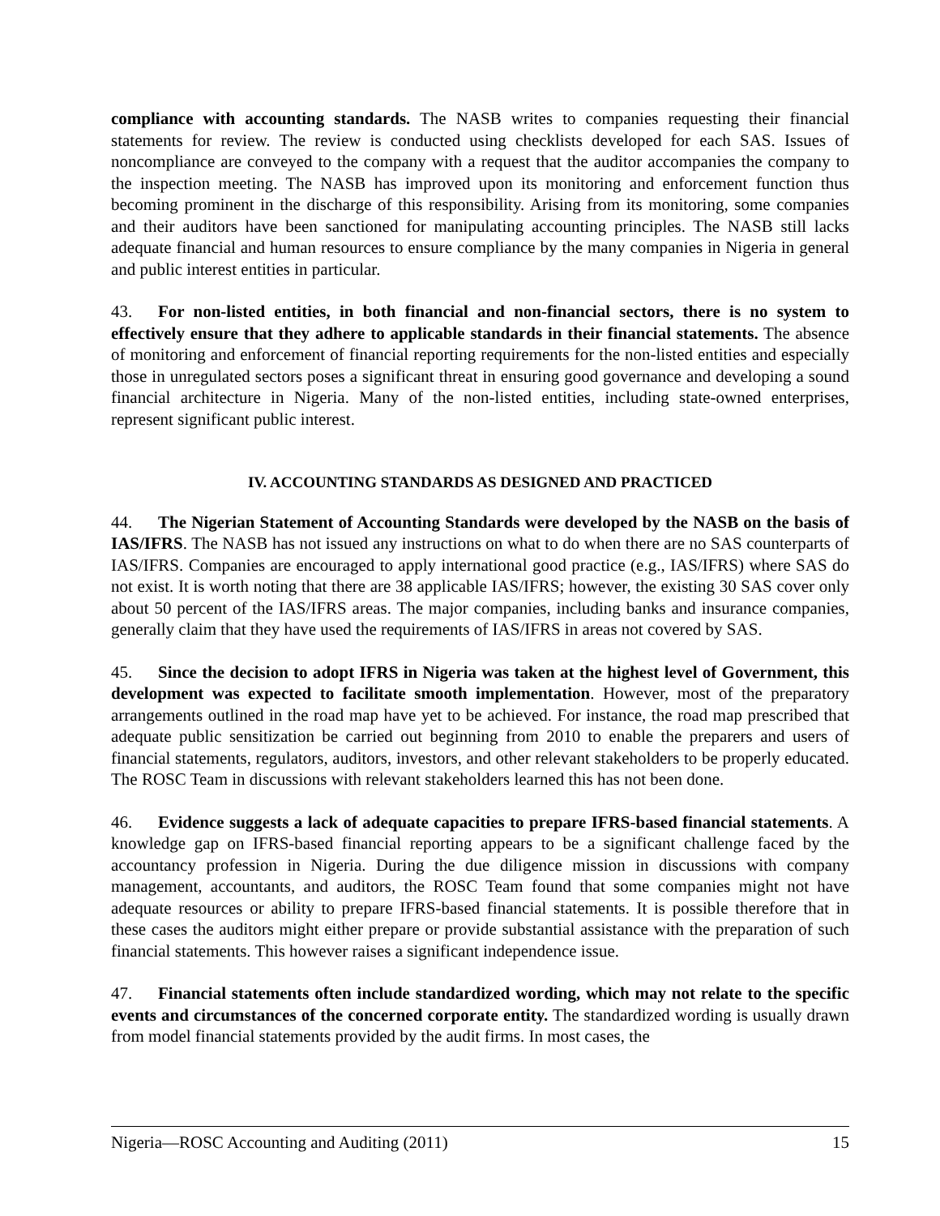compliance with accounting standards. The NASB writes to companies requesting their financial statements for review. The review is conducted using checklists developed for each SAS. Issues of noncompliance are conveyed to the company with a request that the auditor accompanies the company to the inspection meeting. The NASB has improved upon its monitoring and enforcement function thus becoming prominent in the discharge of this responsibility. Arising from its monitoring, some companies and their auditors have been sanctioned for manipulating accounting principles. The NASB still lacks adequate financial and human resources to ensure compliance by the many companies in Nigeria in general and public interest entities in particular.
43. For non-listed entities, in both financial and non-financial sectors, there is no system to effectively ensure that they adhere to applicable standards in their financial statements. The absence of monitoring and enforcement of financial reporting requirements for the non-listed entities and especially those in unregulated sectors poses a significant threat in ensuring good governance and developing a sound financial architecture in Nigeria. Many of the non-listed entities, including state-owned enterprises, represent significant public interest.
IV. ACCOUNTING STANDARDS AS DESIGNED AND PRACTICED
44. The Nigerian Statement of Accounting Standards were developed by the NASB on the basis of IAS/IFRS. The NASB has not issued any instructions on what to do when there are no SAS counterparts of IAS/IFRS. Companies are encouraged to apply international good practice (e.g., IAS/IFRS) where SAS do not exist. It is worth noting that there are 38 applicable IAS/IFRS; however, the existing 30 SAS cover only about 50 percent of the IAS/IFRS areas. The major companies, including banks and insurance companies, generally claim that they have used the requirements of IAS/IFRS in areas not covered by SAS.
45. Since the decision to adopt IFRS in Nigeria was taken at the highest level of Government, this development was expected to facilitate smooth implementation. However, most of the preparatory arrangements outlined in the road map have yet to be achieved. For instance, the road map prescribed that adequate public sensitization be carried out beginning from 2010 to enable the preparers and users of financial statements, regulators, auditors, investors, and other relevant stakeholders to be properly educated. The ROSC Team in discussions with relevant stakeholders learned this has not been done.
46. Evidence suggests a lack of adequate capacities to prepare IFRS-based financial statements. A knowledge gap on IFRS-based financial reporting appears to be a significant challenge faced by the accountancy profession in Nigeria. During the due diligence mission in discussions with company management, accountants, and auditors, the ROSC Team found that some companies might not have adequate resources or ability to prepare IFRS-based financial statements. It is possible therefore that in these cases the auditors might either prepare or provide substantial assistance with the preparation of such financial statements. This however raises a significant independence issue.
47. Financial statements often include standardized wording, which may not relate to the specific events and circumstances of the concerned corporate entity. The standardized wording is usually drawn from model financial statements provided by the audit firms. In most cases, the
Nigeria—ROSC Accounting and Auditing (2011) 15